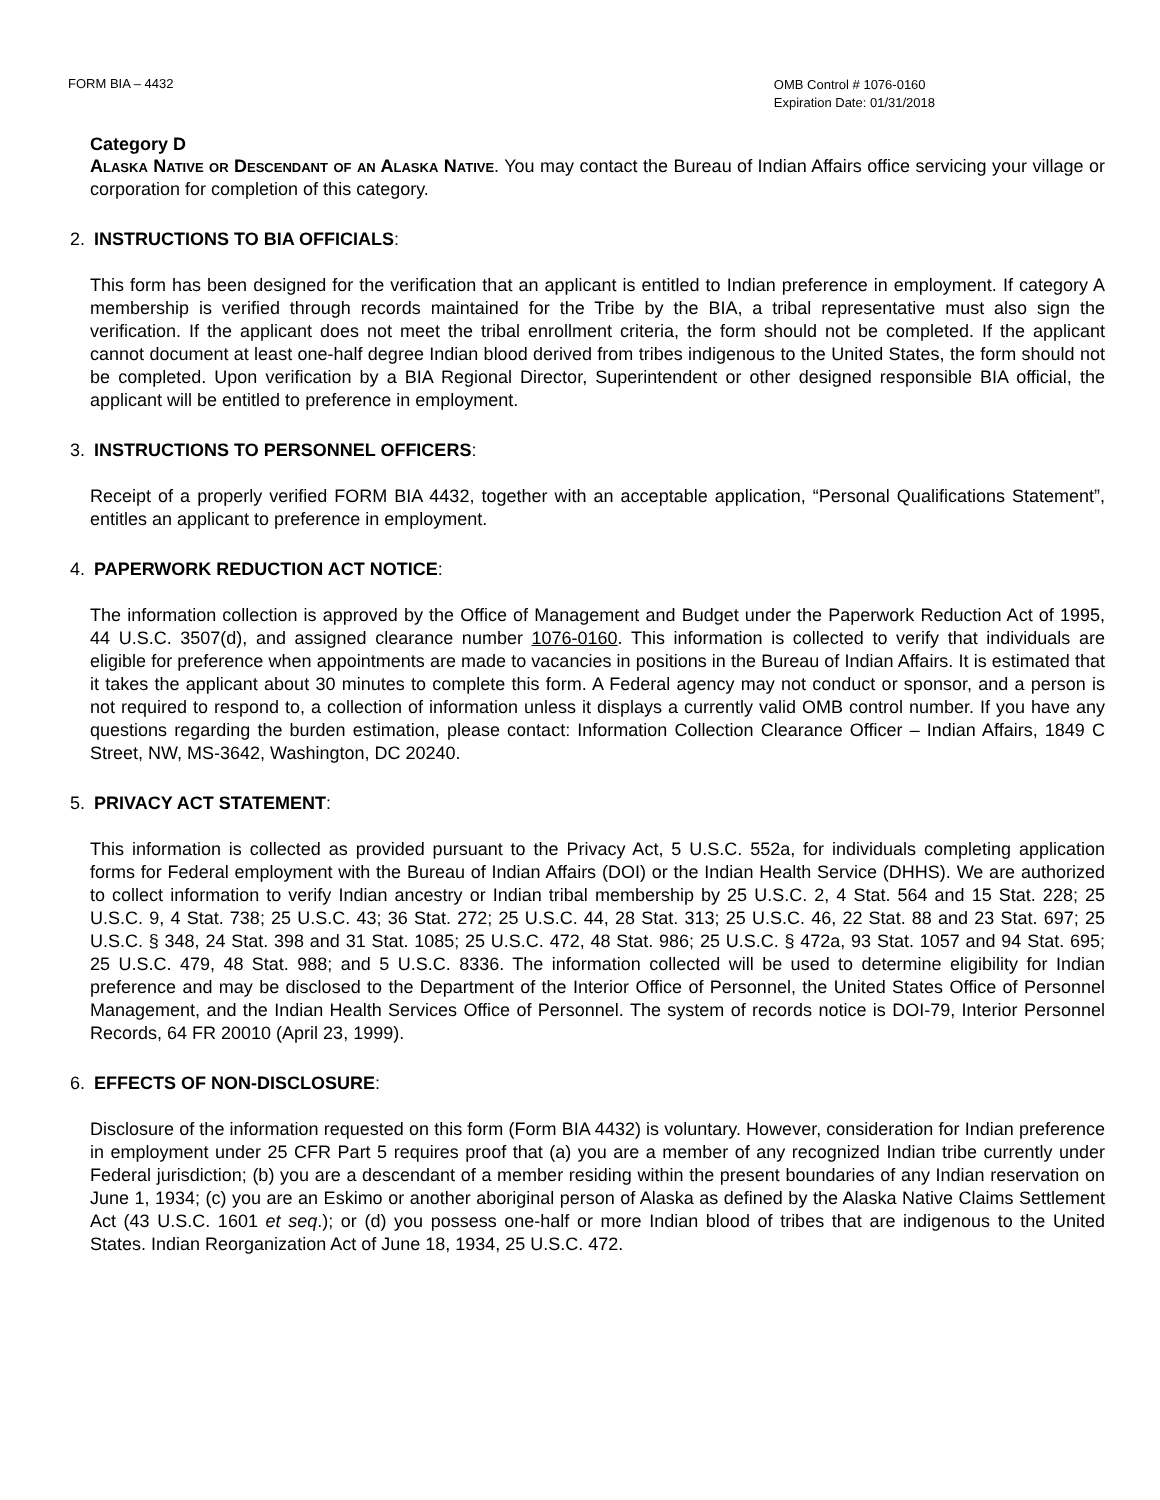FORM BIA – 4432
OMB Control # 1076-0160
Expiration Date: 01/31/2018
Category D
Alaska Native or Descendant of an Alaska Native. You may contact the Bureau of Indian Affairs office servicing your village or corporation for completion of this category.
2. INSTRUCTIONS TO BIA OFFICIALS:
This form has been designed for the verification that an applicant is entitled to Indian preference in employment. If category A membership is verified through records maintained for the Tribe by the BIA, a tribal representative must also sign the verification. If the applicant does not meet the tribal enrollment criteria, the form should not be completed. If the applicant cannot document at least one-half degree Indian blood derived from tribes indigenous to the United States, the form should not be completed. Upon verification by a BIA Regional Director, Superintendent or other designed responsible BIA official, the applicant will be entitled to preference in employment.
3. INSTRUCTIONS TO PERSONNEL OFFICERS:
Receipt of a properly verified FORM BIA 4432, together with an acceptable application, “Personal Qualifications Statement”, entitles an applicant to preference in employment.
4. PAPERWORK REDUCTION ACT NOTICE:
The information collection is approved by the Office of Management and Budget under the Paperwork Reduction Act of 1995, 44 U.S.C. 3507(d), and assigned clearance number 1076-0160. This information is collected to verify that individuals are eligible for preference when appointments are made to vacancies in positions in the Bureau of Indian Affairs. It is estimated that it takes the applicant about 30 minutes to complete this form. A Federal agency may not conduct or sponsor, and a person is not required to respond to, a collection of information unless it displays a currently valid OMB control number. If you have any questions regarding the burden estimation, please contact: Information Collection Clearance Officer – Indian Affairs, 1849 C Street, NW, MS-3642, Washington, DC 20240.
5. PRIVACY ACT STATEMENT:
This information is collected as provided pursuant to the Privacy Act, 5 U.S.C. 552a, for individuals completing application forms for Federal employment with the Bureau of Indian Affairs (DOI) or the Indian Health Service (DHHS). We are authorized to collect information to verify Indian ancestry or Indian tribal membership by 25 U.S.C. 2, 4 Stat. 564 and 15 Stat. 228; 25 U.S.C. 9, 4 Stat. 738; 25 U.S.C. 43; 36 Stat. 272; 25 U.S.C. 44, 28 Stat. 313; 25 U.S.C. 46, 22 Stat. 88 and 23 Stat. 697; 25 U.S.C. § 348, 24 Stat. 398 and 31 Stat. 1085; 25 U.S.C. 472, 48 Stat. 986; 25 U.S.C. § 472a, 93 Stat. 1057 and 94 Stat. 695; 25 U.S.C. 479, 48 Stat. 988; and 5 U.S.C. 8336. The information collected will be used to determine eligibility for Indian preference and may be disclosed to the Department of the Interior Office of Personnel, the United States Office of Personnel Management, and the Indian Health Services Office of Personnel. The system of records notice is DOI-79, Interior Personnel Records, 64 FR 20010 (April 23, 1999).
6. EFFECTS OF NON-DISCLOSURE:
Disclosure of the information requested on this form (Form BIA 4432) is voluntary. However, consideration for Indian preference in employment under 25 CFR Part 5 requires proof that (a) you are a member of any recognized Indian tribe currently under Federal jurisdiction; (b) you are a descendant of a member residing within the present boundaries of any Indian reservation on June 1, 1934; (c) you are an Eskimo or another aboriginal person of Alaska as defined by the Alaska Native Claims Settlement Act (43 U.S.C. 1601 et seq.); or (d) you possess one-half or more Indian blood of tribes that are indigenous to the United States. Indian Reorganization Act of June 18, 1934, 25 U.S.C. 472.